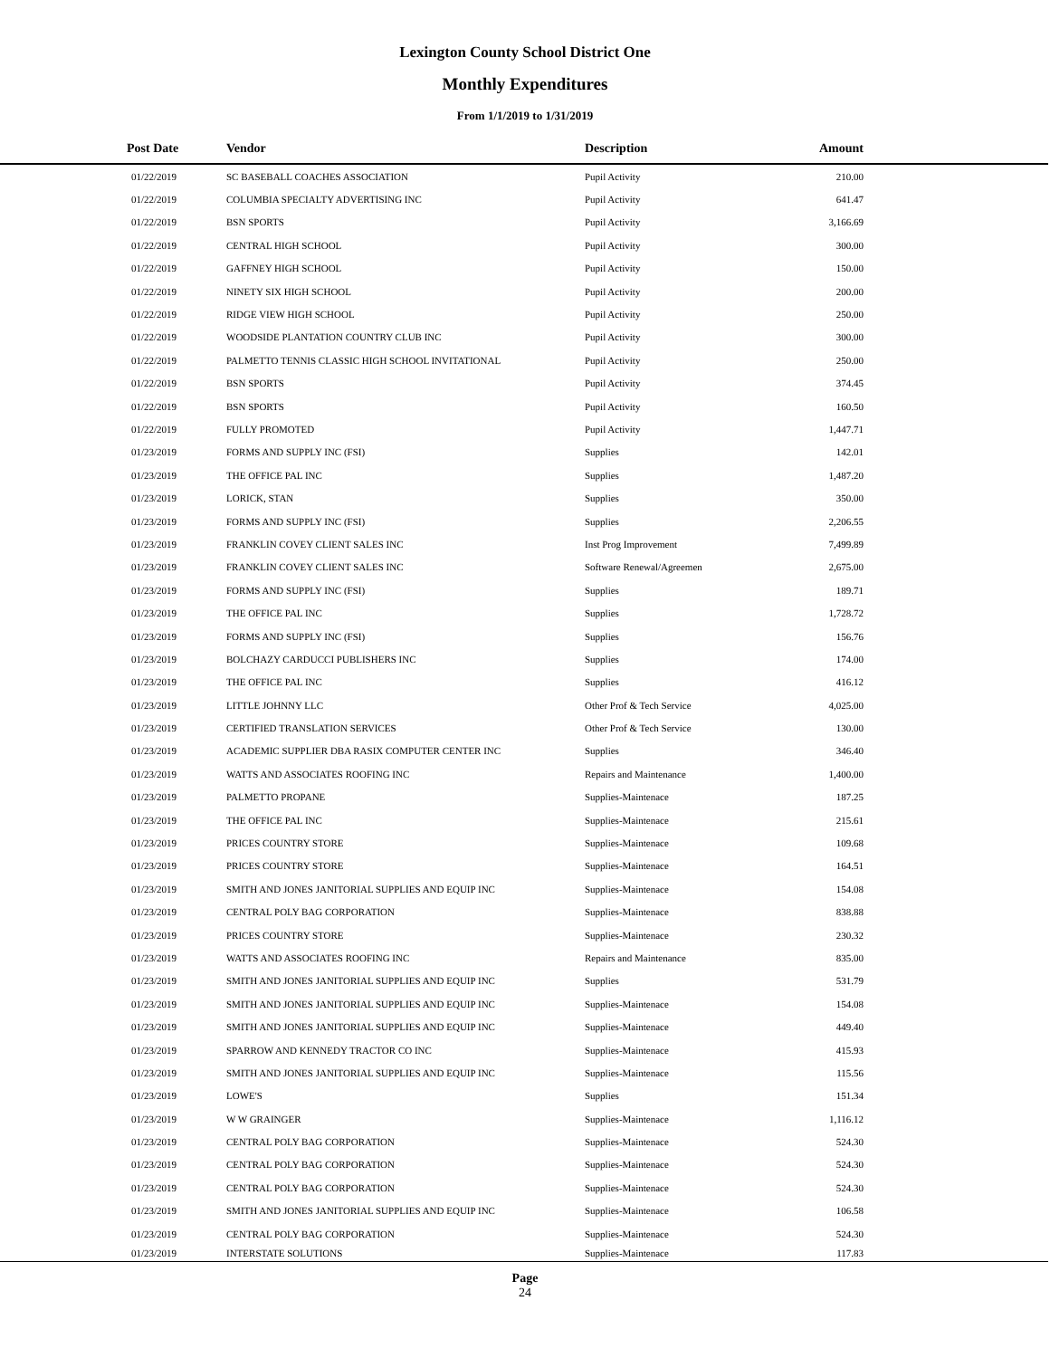Lexington County School District One
Monthly Expenditures
From 1/1/2019 to 1/31/2019
| Post Date | Vendor | Description | Amount | |
| --- | --- | --- | --- | --- |
| 01/22/2019 | SC BASEBALL COACHES ASSOCIATION | Pupil Activity | 210.00 | |
| 01/22/2019 | COLUMBIA SPECIALTY ADVERTISING INC | Pupil Activity | 641.47 | |
| 01/22/2019 | BSN SPORTS | Pupil Activity | 3,166.69 | |
| 01/22/2019 | CENTRAL HIGH SCHOOL | Pupil Activity | 300.00 | |
| 01/22/2019 | GAFFNEY HIGH SCHOOL | Pupil Activity | 150.00 | |
| 01/22/2019 | NINETY SIX HIGH SCHOOL | Pupil Activity | 200.00 | |
| 01/22/2019 | RIDGE VIEW HIGH SCHOOL | Pupil Activity | 250.00 | |
| 01/22/2019 | WOODSIDE PLANTATION COUNTRY CLUB INC | Pupil Activity | 300.00 | |
| 01/22/2019 | PALMETTO TENNIS CLASSIC HIGH SCHOOL INVITATIONAL | Pupil Activity | 250.00 | |
| 01/22/2019 | BSN SPORTS | Pupil Activity | 374.45 | |
| 01/22/2019 | BSN SPORTS | Pupil Activity | 160.50 | |
| 01/22/2019 | FULLY PROMOTED | Pupil Activity | 1,447.71 | |
| 01/23/2019 | FORMS AND SUPPLY INC (FSI) | Supplies | 142.01 | |
| 01/23/2019 | THE OFFICE PAL INC | Supplies | 1,487.20 | |
| 01/23/2019 | LORICK, STAN | Supplies | 350.00 | |
| 01/23/2019 | FORMS AND SUPPLY INC (FSI) | Supplies | 2,206.55 | |
| 01/23/2019 | FRANKLIN COVEY CLIENT SALES INC | Inst Prog Improvement | 7,499.89 | |
| 01/23/2019 | FRANKLIN COVEY CLIENT SALES INC | Software Renewal/Agreemen | 2,675.00 | |
| 01/23/2019 | FORMS AND SUPPLY INC (FSI) | Supplies | 189.71 | |
| 01/23/2019 | THE OFFICE PAL INC | Supplies | 1,728.72 | |
| 01/23/2019 | FORMS AND SUPPLY INC (FSI) | Supplies | 156.76 | |
| 01/23/2019 | BOLCHAZY CARDUCCI PUBLISHERS INC | Supplies | 174.00 | |
| 01/23/2019 | THE OFFICE PAL INC | Supplies | 416.12 | |
| 01/23/2019 | LITTLE JOHNNY LLC | Other Prof & Tech Service | 4,025.00 | |
| 01/23/2019 | CERTIFIED TRANSLATION SERVICES | Other Prof & Tech Service | 130.00 | |
| 01/23/2019 | ACADEMIC SUPPLIER DBA RASIX COMPUTER CENTER INC | Supplies | 346.40 | |
| 01/23/2019 | WATTS AND ASSOCIATES ROOFING INC | Repairs and Maintenance | 1,400.00 | |
| 01/23/2019 | PALMETTO PROPANE | Supplies-Maintenace | 187.25 | |
| 01/23/2019 | THE OFFICE PAL INC | Supplies-Maintenace | 215.61 | |
| 01/23/2019 | PRICES COUNTRY STORE | Supplies-Maintenace | 109.68 | |
| 01/23/2019 | PRICES COUNTRY STORE | Supplies-Maintenace | 164.51 | |
| 01/23/2019 | SMITH AND JONES JANITORIAL SUPPLIES AND EQUIP INC | Supplies-Maintenace | 154.08 | |
| 01/23/2019 | CENTRAL POLY BAG CORPORATION | Supplies-Maintenace | 838.88 | |
| 01/23/2019 | PRICES COUNTRY STORE | Supplies-Maintenace | 230.32 | |
| 01/23/2019 | WATTS AND ASSOCIATES ROOFING INC | Repairs and Maintenance | 835.00 | |
| 01/23/2019 | SMITH AND JONES JANITORIAL SUPPLIES AND EQUIP INC | Supplies | 531.79 | |
| 01/23/2019 | SMITH AND JONES JANITORIAL SUPPLIES AND EQUIP INC | Supplies-Maintenace | 154.08 | |
| 01/23/2019 | SMITH AND JONES JANITORIAL SUPPLIES AND EQUIP INC | Supplies-Maintenace | 449.40 | |
| 01/23/2019 | SPARROW AND KENNEDY TRACTOR CO INC | Supplies-Maintenace | 415.93 | |
| 01/23/2019 | SMITH AND JONES JANITORIAL SUPPLIES AND EQUIP INC | Supplies-Maintenace | 115.56 | |
| 01/23/2019 | LOWE'S | Supplies | 151.34 | |
| 01/23/2019 | W W GRAINGER | Supplies-Maintenace | 1,116.12 | |
| 01/23/2019 | CENTRAL POLY BAG CORPORATION | Supplies-Maintenace | 524.30 | |
| 01/23/2019 | CENTRAL POLY BAG CORPORATION | Supplies-Maintenace | 524.30 | |
| 01/23/2019 | CENTRAL POLY BAG CORPORATION | Supplies-Maintenace | 524.30 | |
| 01/23/2019 | SMITH AND JONES JANITORIAL SUPPLIES AND EQUIP INC | Supplies-Maintenace | 106.58 | |
| 01/23/2019 | CENTRAL POLY BAG CORPORATION | Supplies-Maintenace | 524.30 | |
| 01/23/2019 | INTERSTATE SOLUTIONS | Supplies-Maintenace | 117.83 | |
Page
24